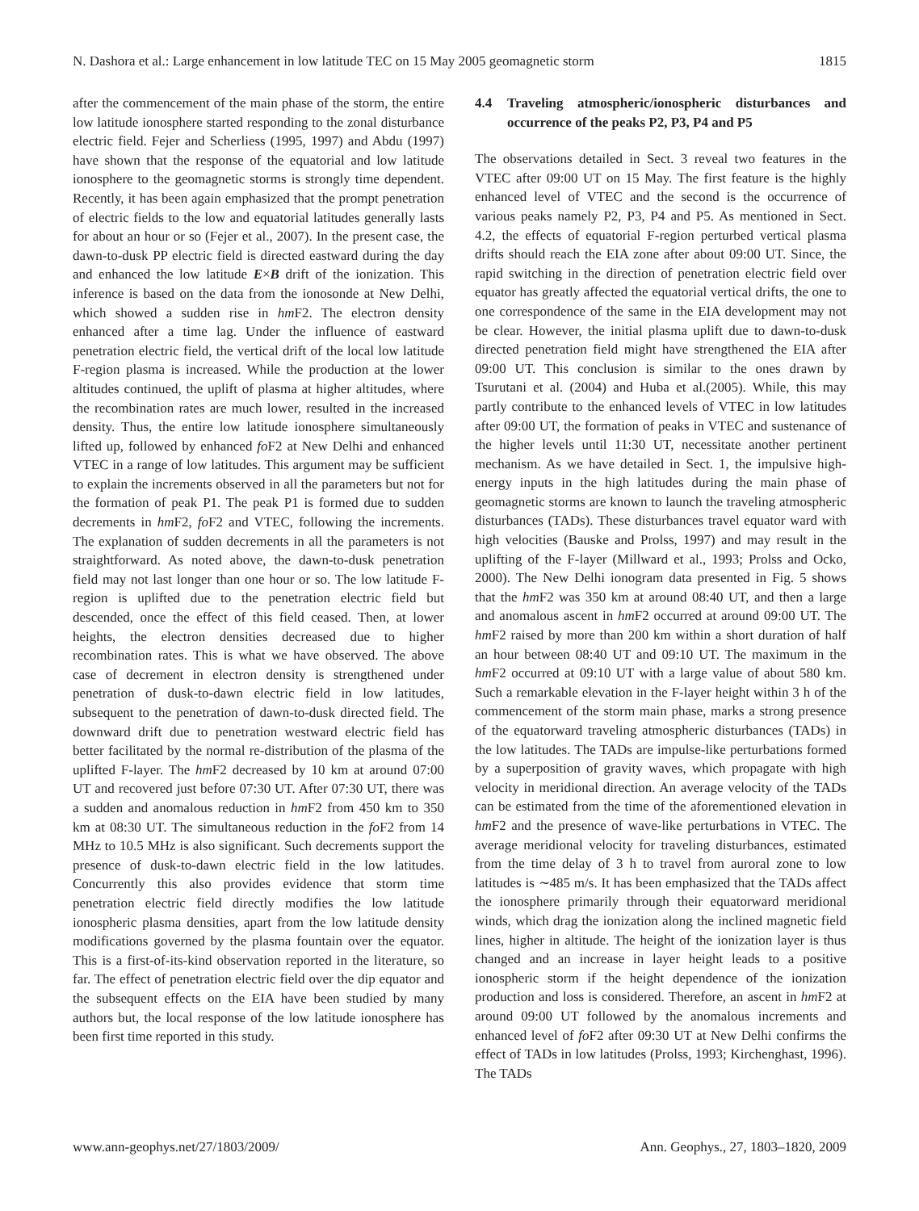N. Dashora et al.: Large enhancement in low latitude TEC on 15 May 2005 geomagnetic storm 1815
after the commencement of the main phase of the storm, the entire low latitude ionosphere started responding to the zonal disturbance electric field. Fejer and Scherliess (1995, 1997) and Abdu (1997) have shown that the response of the equatorial and low latitude ionosphere to the geomagnetic storms is strongly time dependent. Recently, it has been again emphasized that the prompt penetration of electric fields to the low and equatorial latitudes generally lasts for about an hour or so (Fejer et al., 2007). In the present case, the dawn-to-dusk PP electric field is directed eastward during the day and enhanced the low latitude E×B drift of the ionization. This inference is based on the data from the ionosonde at New Delhi, which showed a sudden rise in hm F2. The electron density enhanced after a time lag. Under the influence of eastward penetration electric field, the vertical drift of the local low latitude F-region plasma is increased. While the production at the lower altitudes continued, the uplift of plasma at higher altitudes, where the recombination rates are much lower, resulted in the increased density. Thus, the entire low latitude ionosphere simultaneously lifted up, followed by enhanced fo F2 at New Delhi and enhanced VTEC in a range of low latitudes. This argument may be sufficient to explain the increments observed in all the parameters but not for the formation of peak P1. The peak P1 is formed due to sudden decrements in hm F2, fo F2 and VTEC, following the increments. The explanation of sudden decrements in all the parameters is not straightforward. As noted above, the dawn-to-dusk penetration field may not last longer than one hour or so. The low latitude F-region is uplifted due to the penetration electric field but descended, once the effect of this field ceased. Then, at lower heights, the electron densities decreased due to higher recombination rates. This is what we have observed. The above case of decrement in electron density is strengthened under penetration of dusk-to-dawn electric field in low latitudes, subsequent to the penetration of dawn-to-dusk directed field. The downward drift due to penetration westward electric field has better facilitated by the normal re-distribution of the plasma of the uplifted F-layer. The hm F2 decreased by 10 km at around 07:00 UT and recovered just before 07:30 UT. After 07:30 UT, there was a sudden and anomalous reduction in hm F2 from 450 km to 350 km at 08:30 UT. The simultaneous reduction in the fo F2 from 14 MHz to 10.5 MHz is also significant. Such decrements support the presence of dusk-to-dawn electric field in the low latitudes. Concurrently this also provides evidence that storm time penetration electric field directly modifies the low latitude ionospheric plasma densities, apart from the low latitude density modifications governed by the plasma fountain over the equator. This is a first-of-its-kind observation reported in the literature, so far. The effect of penetration electric field over the dip equator and the subsequent effects on the EIA have been studied by many authors but, the local response of the low latitude ionosphere has been first time reported in this study.
4.4 Traveling atmospheric/ionospheric disturbances and occurrence of the peaks P2, P3, P4 and P5
The observations detailed in Sect. 3 reveal two features in the VTEC after 09:00 UT on 15 May. The first feature is the highly enhanced level of VTEC and the second is the occurrence of various peaks namely P2, P3, P4 and P5. As mentioned in Sect. 4.2, the effects of equatorial F-region perturbed vertical plasma drifts should reach the EIA zone after about 09:00 UT. Since, the rapid switching in the direction of penetration electric field over equator has greatly affected the equatorial vertical drifts, the one to one correspondence of the same in the EIA development may not be clear. However, the initial plasma uplift due to dawn-to-dusk directed penetration field might have strengthened the EIA after 09:00 UT. This conclusion is similar to the ones drawn by Tsurutani et al. (2004) and Huba et al.(2005). While, this may partly contribute to the enhanced levels of VTEC in low latitudes after 09:00 UT, the formation of peaks in VTEC and sustenance of the higher levels until 11:30 UT, necessitate another pertinent mechanism. As we have detailed in Sect. 1, the impulsive high-energy inputs in the high latitudes during the main phase of geomagnetic storms are known to launch the traveling atmospheric disturbances (TADs). These disturbances travel equator ward with high velocities (Bauske and Prolss, 1997) and may result in the uplifting of the F-layer (Millward et al., 1993; Prolss and Ocko, 2000). The New Delhi ionogram data presented in Fig. 5 shows that the hm F2 was 350 km at around 08:40 UT, and then a large and anomalous ascent in hm F2 occurred at around 09:00 UT. The hm F2 raised by more than 200 km within a short duration of half an hour between 08:40 UT and 09:10 UT. The maximum in the hm F2 occurred at 09:10 UT with a large value of about 580 km. Such a remarkable elevation in the F-layer height within 3 h of the commencement of the storm main phase, marks a strong presence of the equatorward traveling atmospheric disturbances (TADs) in the low latitudes. The TADs are impulse-like perturbations formed by a superposition of gravity waves, which propagate with high velocity in meridional direction. An average velocity of the TADs can be estimated from the time of the aforementioned elevation in hm F2 and the presence of wave-like perturbations in VTEC. The average meridional velocity for traveling disturbances, estimated from the time delay of 3 h to travel from auroral zone to low latitudes is ∼485 m/s. It has been emphasized that the TADs affect the ionosphere primarily through their equatorward meridional winds, which drag the ionization along the inclined magnetic field lines, higher in altitude. The height of the ionization layer is thus changed and an increase in layer height leads to a positive ionospheric storm if the height dependence of the ionization production and loss is considered. Therefore, an ascent in hm F2 at around 09:00 UT followed by the anomalous increments and enhanced level of fo F2 after 09:30 UT at New Delhi confirms the effect of TADs in low latitudes (Prolss, 1993; Kirchenghast, 1996). The TADs
www.ann-geophys.net/27/1803/2009/ Ann. Geophys., 27, 1803–1820, 2009